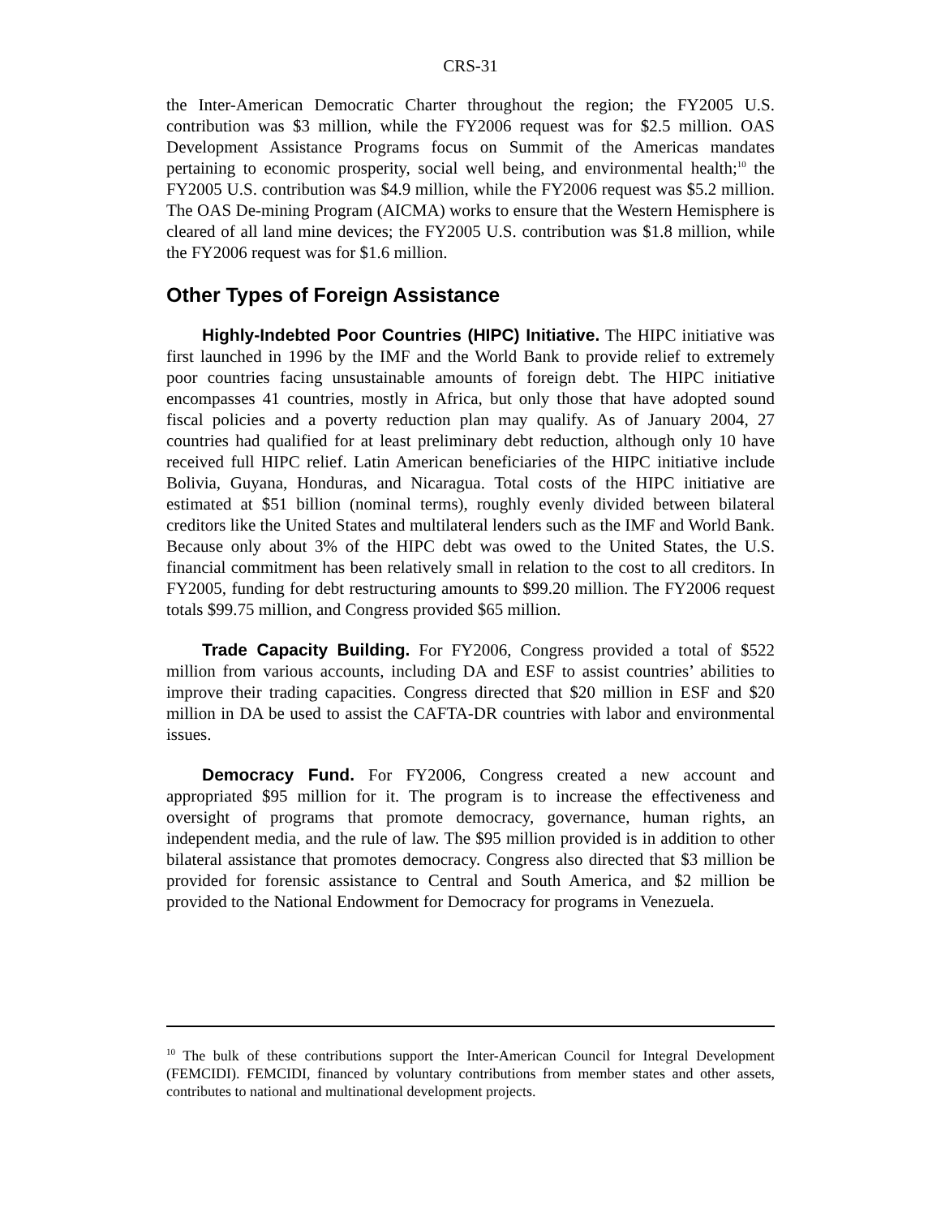CRS-31
the Inter-American Democratic Charter throughout the region; the FY2005 U.S. contribution was $3 million, while the FY2006 request was for $2.5 million. OAS Development Assistance Programs focus on Summit of the Americas mandates pertaining to economic prosperity, social well being, and environmental health;<sup>10</sup> the FY2005 U.S. contribution was $4.9 million, while the FY2006 request was $5.2 million. The OAS De-mining Program (AICMA) works to ensure that the Western Hemisphere is cleared of all land mine devices; the FY2005 U.S. contribution was $1.8 million, while the FY2006 request was for $1.6 million.
Other Types of Foreign Assistance
Highly-Indebted Poor Countries (HIPC) Initiative. The HIPC initiative was first launched in 1996 by the IMF and the World Bank to provide relief to extremely poor countries facing unsustainable amounts of foreign debt. The HIPC initiative encompasses 41 countries, mostly in Africa, but only those that have adopted sound fiscal policies and a poverty reduction plan may qualify. As of January 2004, 27 countries had qualified for at least preliminary debt reduction, although only 10 have received full HIPC relief. Latin American beneficiaries of the HIPC initiative include Bolivia, Guyana, Honduras, and Nicaragua. Total costs of the HIPC initiative are estimated at $51 billion (nominal terms), roughly evenly divided between bilateral creditors like the United States and multilateral lenders such as the IMF and World Bank. Because only about 3% of the HIPC debt was owed to the United States, the U.S. financial commitment has been relatively small in relation to the cost to all creditors. In FY2005, funding for debt restructuring amounts to $99.20 million. The FY2006 request totals $99.75 million, and Congress provided $65 million.
Trade Capacity Building. For FY2006, Congress provided a total of $522 million from various accounts, including DA and ESF to assist countries’ abilities to improve their trading capacities. Congress directed that $20 million in ESF and $20 million in DA be used to assist the CAFTA-DR countries with labor and environmental issues.
Democracy Fund. For FY2006, Congress created a new account and appropriated $95 million for it. The program is to increase the effectiveness and oversight of programs that promote democracy, governance, human rights, an independent media, and the rule of law. The $95 million provided is in addition to other bilateral assistance that promotes democracy. Congress also directed that $3 million be provided for forensic assistance to Central and South America, and $2 million be provided to the National Endowment for Democracy for programs in Venezuela.
<sup>10</sup> The bulk of these contributions support the Inter-American Council for Integral Development (FEMCIDI). FEMCIDI, financed by voluntary contributions from member states and other assets, contributes to national and multinational development projects.